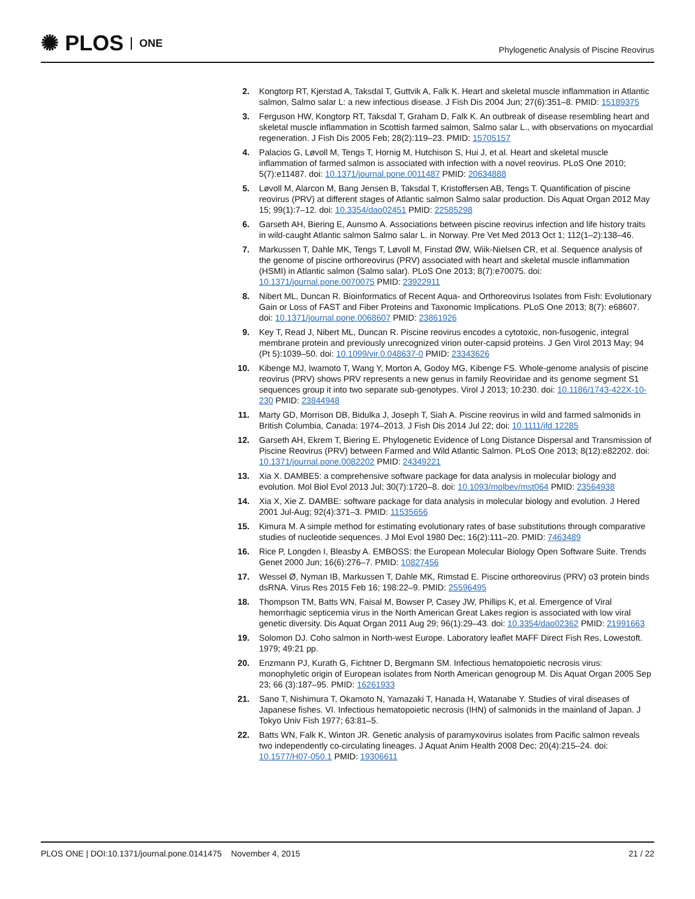✺ PLOS ONE
Phylogenetic Analysis of Piscine Reovirus
2. Kongtorp RT, Kjerstad A, Taksdal T, Guttvik A, Falk K. Heart and skeletal muscle inflammation in Atlantic salmon, Salmo salar L: a new infectious disease. J Fish Dis 2004 Jun; 27(6):351–8. PMID: 15189375
3. Ferguson HW, Kongtorp RT, Taksdal T, Graham D, Falk K. An outbreak of disease resembling heart and skeletal muscle inflammation in Scottish farmed salmon, Salmo salar L., with observations on myocardial regeneration. J Fish Dis 2005 Feb; 28(2):119–23. PMID: 15705157
4. Palacios G, Løvoll M, Tengs T, Hornig M, Hutchison S, Hui J, et al. Heart and skeletal muscle inflammation of farmed salmon is associated with infection with a novel reovirus. PLoS One 2010; 5(7):e11487. doi: 10.1371/journal.pone.0011487 PMID: 20634888
5. Løvoll M, Alarcon M, Bang Jensen B, Taksdal T, Kristoffersen AB, Tengs T. Quantification of piscine reovirus (PRV) at different stages of Atlantic salmon Salmo salar production. Dis Aquat Organ 2012 May 15; 99(1):7–12. doi: 10.3354/dao02451 PMID: 22585298
6. Garseth AH, Biering E, Aunsmo A. Associations between piscine reovirus infection and life history traits in wild-caught Atlantic salmon Salmo salar L. in Norway. Pre Vet Med 2013 Oct 1; 112(1–2):138–46.
7. Markussen T, Dahle MK, Tengs T, Løvoll M, Finstad ØW, Wiik-Nielsen CR, et al. Sequence analysis of the genome of piscine orthoreovirus (PRV) associated with heart and skeletal muscle inflammation (HSMI) in Atlantic salmon (Salmo salar). PLoS One 2013; 8(7):e70075. doi: 10.1371/journal.pone.0070075 PMID: 23922911
8. Nibert ML, Duncan R. Bioinformatics of Recent Aqua- and Orthoreovirus Isolates from Fish: Evolutionary Gain or Loss of FAST and Fiber Proteins and Taxonomic Implications. PLoS One 2013; 8(7): e68607. doi: 10.1371/journal.pone.0068607 PMID: 23861926
9. Key T, Read J, Nibert ML, Duncan R. Piscine reovirus encodes a cytotoxic, non-fusogenic, integral membrane protein and previously unrecognized virion outer-capsid proteins. J Gen Virol 2013 May; 94 (Pt 5):1039–50. doi: 10.1099/vir.0.048637-0 PMID: 23343626
10. Kibenge MJ, Iwamoto T, Wang Y, Morton A, Godoy MG, Kibenge FS. Whole-genome analysis of piscine reovirus (PRV) shows PRV represents a new genus in family Reoviridae and its genome segment S1 sequences group it into two separate sub-genotypes. Virol J 2013; 10:230. doi: 10.1186/1743-422X-10-230 PMID: 23844948
11. Marty GD, Morrison DB, Bidulka J, Joseph T, Siah A. Piscine reovirus in wild and farmed salmonids in British Columbia, Canada: 1974–2013. J Fish Dis 2014 Jul 22; doi: 10.1111/jfd.12285
12. Garseth AH, Ekrem T, Biering E. Phylogenetic Evidence of Long Distance Dispersal and Transmission of Piscine Reovirus (PRV) between Farmed and Wild Atlantic Salmon. PLoS One 2013; 8(12):e82202. doi: 10.1371/journal.pone.0082202 PMID: 24349221
13. Xia X. DAMBE5: a comprehensive software package for data analysis in molecular biology and evolution. Mol Biol Evol 2013 Jul; 30(7):1720–8. doi: 10.1093/molbev/mst064 PMID: 23564938
14. Xia X, Xie Z. DAMBE: software package for data analysis in molecular biology and evolution. J Hered 2001 Jul-Aug; 92(4):371–3. PMID: 11535656
15. Kimura M. A simple method for estimating evolutionary rates of base substitutions through comparative studies of nucleotide sequences. J Mol Evol 1980 Dec; 16(2):111–20. PMID: 7463489
16. Rice P, Longden I, Bleasby A. EMBOSS: the European Molecular Biology Open Software Suite. Trends Genet 2000 Jun; 16(6):276–7. PMID: 10827456
17. Wessel Ø, Nyman IB, Markussen T, Dahle MK, Rimstad E. Piscine orthoreovirus (PRV) o3 protein binds dsRNA. Virus Res 2015 Feb 16; 198:22–9. PMID: 25596495
18. Thompson TM, Batts WN, Faisal M, Bowser P, Casey JW, Phillips K, et al. Emergence of Viral hemorrhagic septicemia virus in the North American Great Lakes region is associated with low viral genetic diversity. Dis Aquat Organ 2011 Aug 29; 96(1):29–43. doi: 10.3354/dao02362 PMID: 21991663
19. Solomon DJ. Coho salmon in North-west Europe. Laboratory leaflet MAFF Direct Fish Res, Lowestoft. 1979; 49:21 pp.
20. Enzmann PJ, Kurath G, Fichtner D, Bergmann SM. Infectious hematopoietic necrosis virus: monophyletic origin of European isolates from North American genogroup M. Dis Aquat Organ 2005 Sep 23; 66 (3):187–95. PMID: 16261933
21. Sano T, Nishimura T, Okamoto N, Yamazaki T, Hanada H, Watanabe Y. Studies of viral diseases of Japanese fishes. VI. Infectious hematopoietic necrosis (IHN) of salmonids in the mainland of Japan. J Tokyo Univ Fish 1977; 63:81–5.
22. Batts WN, Falk K, Winton JR. Genetic analysis of paramyxovirus isolates from Pacific salmon reveals two independently co-circulating lineages. J Aquat Anim Health 2008 Dec; 20(4):215–24. doi: 10.1577/H07-050.1 PMID: 19306611
PLOS ONE | DOI:10.1371/journal.pone.0141475 November 4, 2015 21 / 22